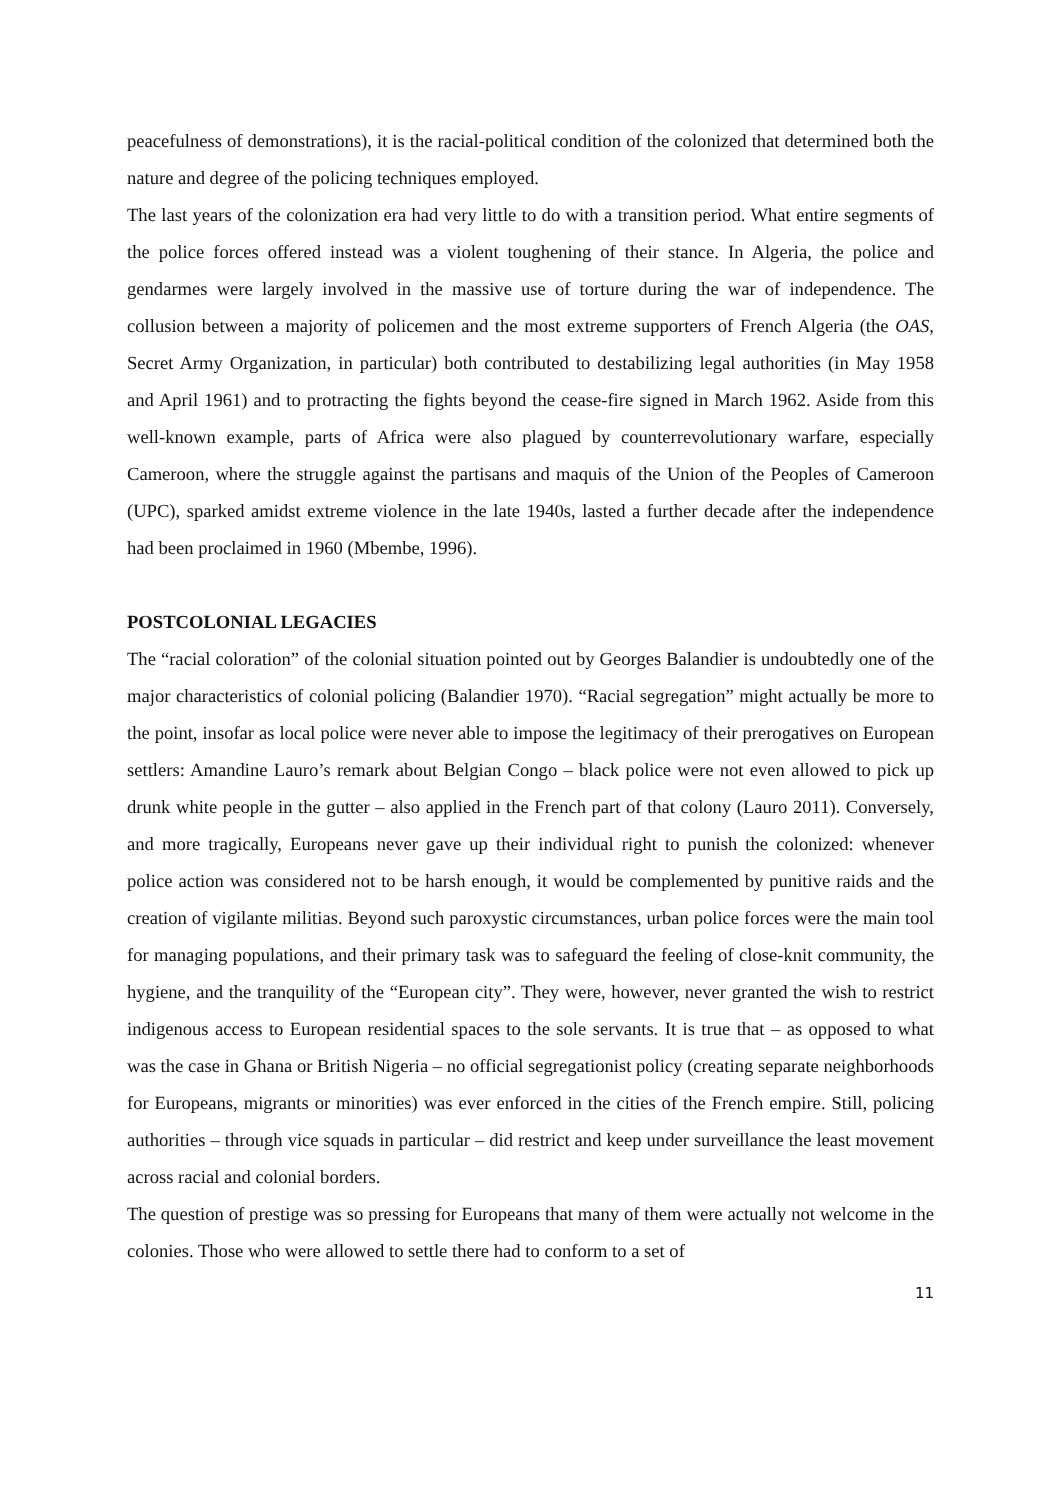peacefulness of demonstrations), it is the racial-political condition of the colonized that determined both the nature and degree of the policing techniques employed.
The last years of the colonization era had very little to do with a transition period. What entire segments of the police forces offered instead was a violent toughening of their stance. In Algeria, the police and gendarmes were largely involved in the massive use of torture during the war of independence. The collusion between a majority of policemen and the most extreme supporters of French Algeria (the OAS, Secret Army Organization, in particular) both contributed to destabilizing legal authorities (in May 1958 and April 1961) and to protracting the fights beyond the cease-fire signed in March 1962. Aside from this well-known example, parts of Africa were also plagued by counterrevolutionary warfare, especially Cameroon, where the struggle against the partisans and maquis of the Union of the Peoples of Cameroon (UPC), sparked amidst extreme violence in the late 1940s, lasted a further decade after the independence had been proclaimed in 1960 (Mbembe, 1996).
POSTCOLONIAL LEGACIES
The “racial coloration” of the colonial situation pointed out by Georges Balandier is undoubtedly one of the major characteristics of colonial policing (Balandier 1970). “Racial segregation” might actually be more to the point, insofar as local police were never able to impose the legitimacy of their prerogatives on European settlers: Amandine Lauro’s remark about Belgian Congo – black police were not even allowed to pick up drunk white people in the gutter – also applied in the French part of that colony (Lauro 2011). Conversely, and more tragically, Europeans never gave up their individual right to punish the colonized: whenever police action was considered not to be harsh enough, it would be complemented by punitive raids and the creation of vigilante militias. Beyond such paroxystic circumstances, urban police forces were the main tool for managing populations, and their primary task was to safeguard the feeling of close-knit community, the hygiene, and the tranquility of the “European city”. They were, however, never granted the wish to restrict indigenous access to European residential spaces to the sole servants. It is true that – as opposed to what was the case in Ghana or British Nigeria – no official segregationist policy (creating separate neighborhoods for Europeans, migrants or minorities) was ever enforced in the cities of the French empire. Still, policing authorities – through vice squads in particular – did restrict and keep under surveillance the least movement across racial and colonial borders.
The question of prestige was so pressing for Europeans that many of them were actually not welcome in the colonies. Those who were allowed to settle there had to conform to a set of
11